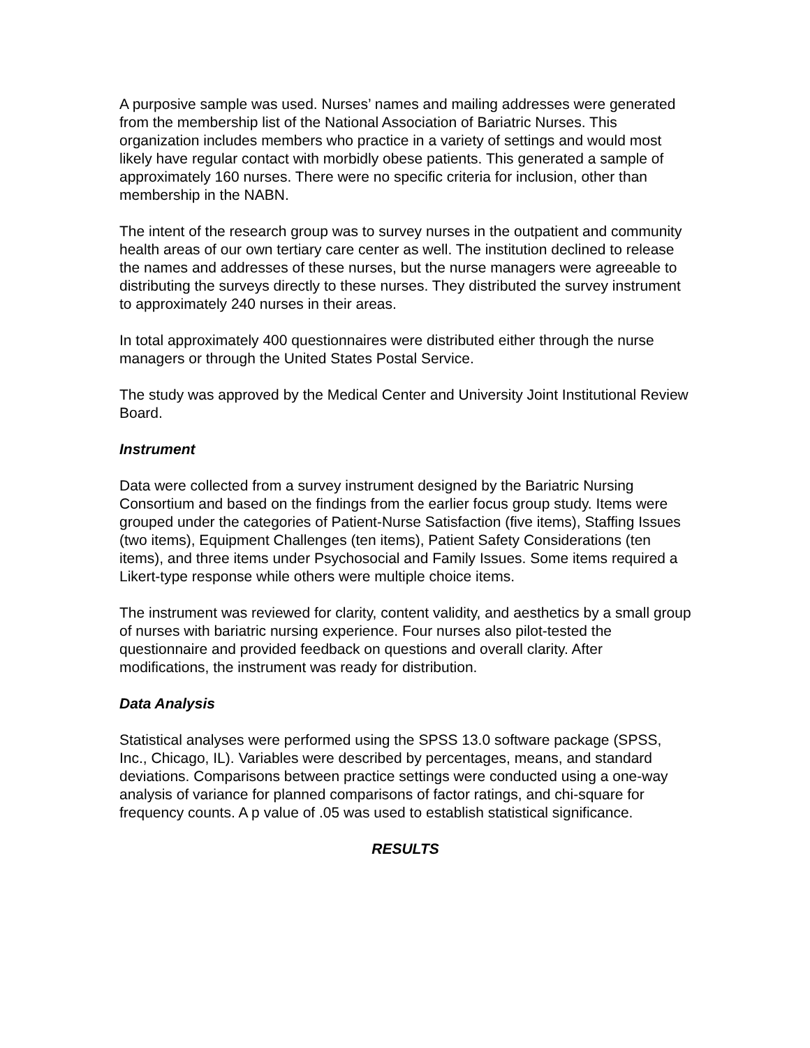A purposive sample was used. Nurses’ names and mailing addresses were generated from the membership list of the National Association of Bariatric Nurses. This organization includes members who practice in a variety of settings and would most likely have regular contact with morbidly obese patients. This generated a sample of approximately 160 nurses. There were no specific criteria for inclusion, other than membership in the NABN.
The intent of the research group was to survey nurses in the outpatient and community health areas of our own tertiary care center as well. The institution declined to release the names and addresses of these nurses, but the nurse managers were agreeable to distributing the surveys directly to these nurses. They distributed the survey instrument to approximately 240 nurses in their areas.
In total approximately 400 questionnaires were distributed either through the nurse managers or through the United States Postal Service.
The study was approved by the Medical Center and University Joint Institutional Review Board.
Instrument
Data were collected from a survey instrument designed by the Bariatric Nursing Consortium and based on the findings from the earlier focus group study. Items were grouped under the categories of Patient-Nurse Satisfaction (five items), Staffing Issues (two items), Equipment Challenges (ten items), Patient Safety Considerations (ten items), and three items under Psychosocial and Family Issues. Some items required a Likert-type response while others were multiple choice items.
The instrument was reviewed for clarity, content validity, and aesthetics by a small group of nurses with bariatric nursing experience. Four nurses also pilot-tested the questionnaire and provided feedback on questions and overall clarity. After modifications, the instrument was ready for distribution.
Data Analysis
Statistical analyses were performed using the SPSS 13.0 software package (SPSS, Inc., Chicago, IL). Variables were described by percentages, means, and standard deviations. Comparisons between practice settings were conducted using a one-way analysis of variance for planned comparisons of factor ratings, and chi-square for frequency counts. A p value of .05 was used to establish statistical significance.
RESULTS